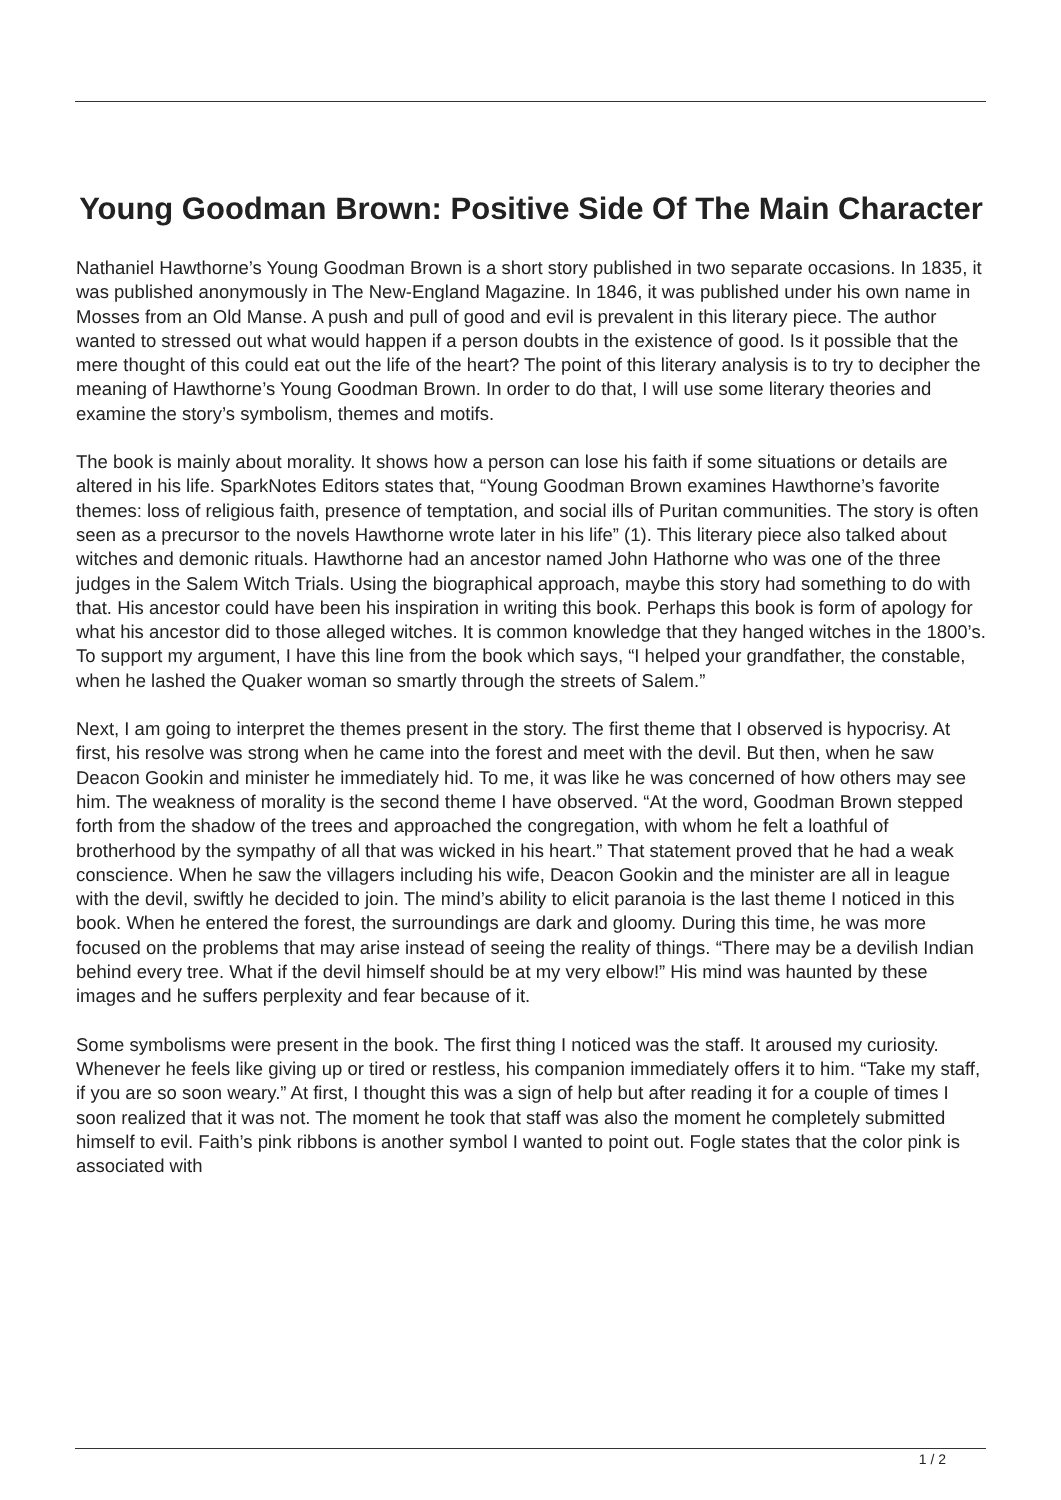Young Goodman Brown: Positive Side Of The Main Character
Nathaniel Hawthorne’s Young Goodman Brown is a short story published in two separate occasions. In 1835, it was published anonymously in The New-England Magazine. In 1846, it was published under his own name in Mosses from an Old Manse. A push and pull of good and evil is prevalent in this literary piece. The author wanted to stressed out what would happen if a person doubts in the existence of good. Is it possible that the mere thought of this could eat out the life of the heart? The point of this literary analysis is to try to decipher the meaning of Hawthorne’s Young Goodman Brown. In order to do that, I will use some literary theories and examine the story’s symbolism, themes and motifs.
The book is mainly about morality. It shows how a person can lose his faith if some situations or details are altered in his life. SparkNotes Editors states that, “Young Goodman Brown examines Hawthorne’s favorite themes: loss of religious faith, presence of temptation, and social ills of Puritan communities. The story is often seen as a precursor to the novels Hawthorne wrote later in his life” (1). This literary piece also talked about witches and demonic rituals. Hawthorne had an ancestor named John Hathorne who was one of the three judges in the Salem Witch Trials. Using the biographical approach, maybe this story had something to do with that. His ancestor could have been his inspiration in writing this book. Perhaps this book is form of apology for what his ancestor did to those alleged witches. It is common knowledge that they hanged witches in the 1800’s. To support my argument, I have this line from the book which says, “I helped your grandfather, the constable, when he lashed the Quaker woman so smartly through the streets of Salem.”
Next, I am going to interpret the themes present in the story. The first theme that I observed is hypocrisy. At first, his resolve was strong when he came into the forest and meet with the devil. But then, when he saw Deacon Gookin and minister he immediately hid. To me, it was like he was concerned of how others may see him. The weakness of morality is the second theme I have observed. “At the word, Goodman Brown stepped forth from the shadow of the trees and approached the congregation, with whom he felt a loathful of brotherhood by the sympathy of all that was wicked in his heart.” That statement proved that he had a weak conscience. When he saw the villagers including his wife, Deacon Gookin and the minister are all in league with the devil, swiftly he decided to join. The mind’s ability to elicit paranoia is the last theme I noticed in this book. When he entered the forest, the surroundings are dark and gloomy. During this time, he was more focused on the problems that may arise instead of seeing the reality of things. “There may be a devilish Indian behind every tree. What if the devil himself should be at my very elbow!” His mind was haunted by these images and he suffers perplexity and fear because of it.
Some symbolisms were present in the book. The first thing I noticed was the staff. It aroused my curiosity. Whenever he feels like giving up or tired or restless, his companion immediately offers it to him. “Take my staff, if you are so soon weary.” At first, I thought this was a sign of help but after reading it for a couple of times I soon realized that it was not. The moment he took that staff was also the moment he completely submitted himself to evil. Faith’s pink ribbons is another symbol I wanted to point out. Fogle states that the color pink is associated with
1 / 2